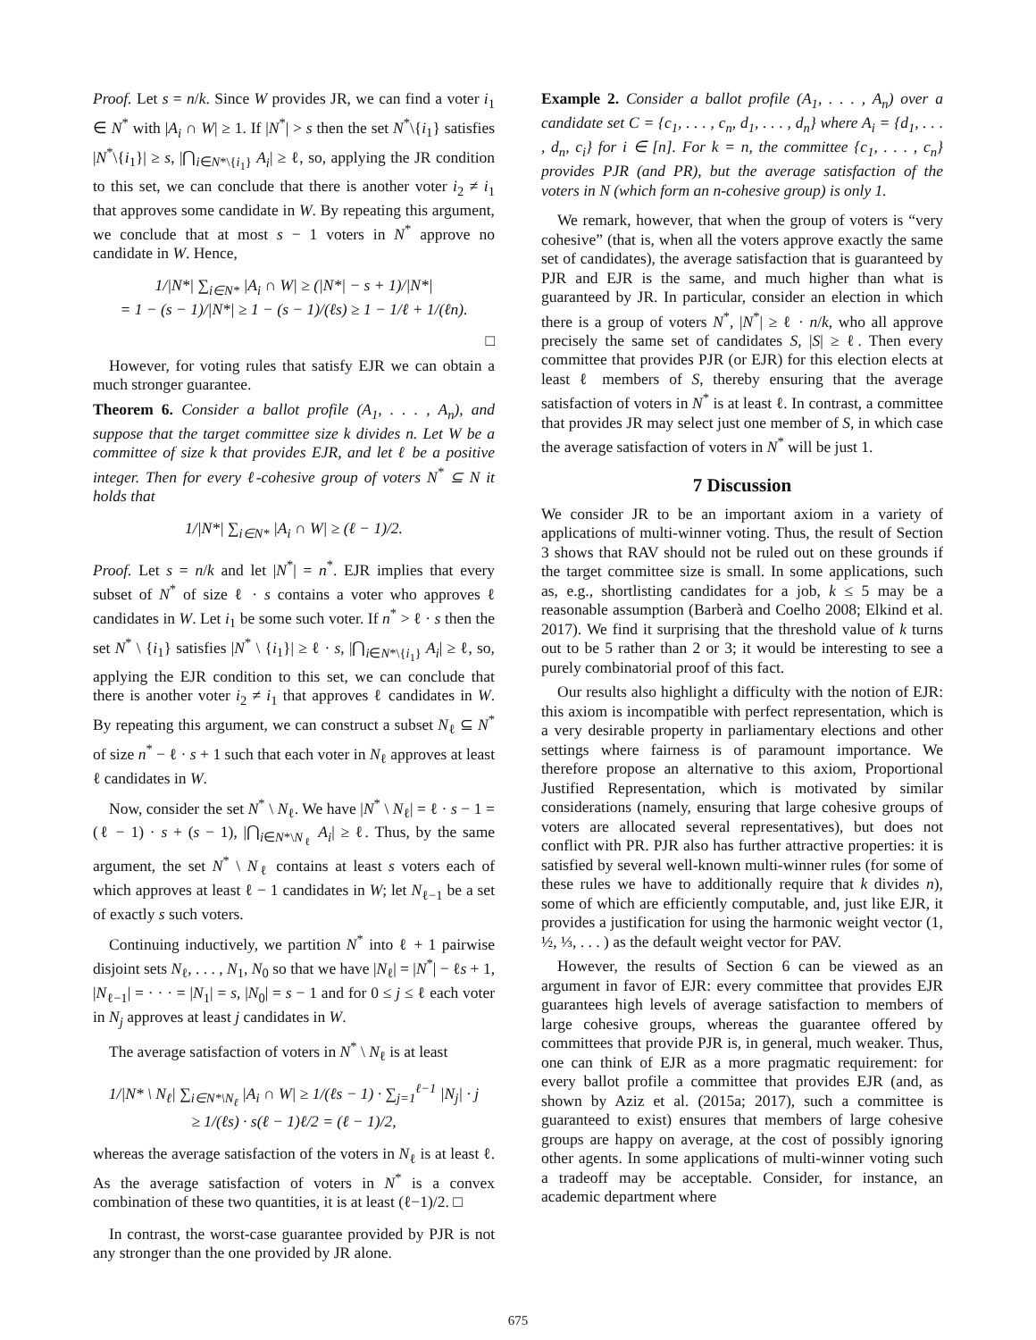Proof. Let s = n/k. Since W provides JR, we can find a voter i<sub>1</sub> ∈ N<sup>*</sup> with |A<sub>i</sub> ∩ W| ≥ 1. If |N<sup>*</sup>| > s then the set N<sup>*</sup>\{i<sub>1</sub>} satisfies |N<sup>*</sup>\{i<sub>1</sub>}| ≥ s, |⋂<sub>i∈N*\{i<sub>1</sub>}</sub> A<sub>i</sub>| ≥ ℓ, so, applying the JR condition to this set, we can conclude that there is another voter i<sub>2</sub> ≠ i<sub>1</sub> that approves some candidate in W. By repeating this argument, we conclude that at most s − 1 voters in N<sup>*</sup> approve no candidate in W. Hence,
1/|N*| ∑<sub>i∈N*</sub> |A<sub>i</sub> ∩ W| ≥ (|N*| − s + 1)/|N*|
= 1 − (s − 1)/|N*| ≥ 1 − (s − 1)/(ℓs) ≥ 1 − 1/ℓ + 1/(ℓn).
□
However, for voting rules that satisfy EJR we can obtain a much stronger guarantee.
Theorem 6. Consider a ballot profile (A<sub>1</sub>, . . . , A<sub>n</sub>), and suppose that the target committee size k divides n. Let W be a committee of size k that provides EJR, and let ℓ be a positive integer. Then for every ℓ-cohesive group of voters N<sup>*</sup> ⊆ N it holds that
1/|N*| ∑<sub>i∈N*</sub> |A<sub>i</sub> ∩ W| ≥ (ℓ − 1)/2.
Proof. Let s = n/k and let |N<sup>*</sup>| = n<sup>*</sup>. EJR implies that every subset of N<sup>*</sup> of size ℓ · s contains a voter who approves ℓ candidates in W. Let i<sub>1</sub> be some such voter. If n<sup>*</sup> > ℓ · s then the set N<sup>*</sup> \ {i<sub>1</sub>} satisfies |N<sup>*</sup> \ {i<sub>1</sub>}| ≥ ℓ · s, |⋂<sub>i∈N*\{i<sub>1</sub>}</sub> A<sub>i</sub>| ≥ ℓ, so, applying the EJR condition to this set, we can conclude that there is another voter i<sub>2</sub> ≠ i<sub>1</sub> that approves ℓ candidates in W. By repeating this argument, we can construct a subset N<sub>ℓ</sub> ⊆ N<sup>*</sup> of size n<sup>*</sup> − ℓ · s + 1 such that each voter in N<sub>ℓ</sub> approves at least ℓ candidates in W.
Now, consider the set N<sup>*</sup> \ N<sub>ℓ</sub>. We have |N<sup>*</sup> \ N<sub>ℓ</sub>| = ℓ · s − 1 = (ℓ − 1) · s + (s − 1), |⋂<sub>i∈N*\N<sub>ℓ</sub></sub> A<sub>i</sub>| ≥ ℓ. Thus, by the same argument, the set N<sup>*</sup> \ N<sub>ℓ</sub> contains at least s voters each of which approves at least ℓ − 1 candidates in W; let N<sub>ℓ−1</sub> be a set of exactly s such voters.
Continuing inductively, we partition N<sup>*</sup> into ℓ + 1 pairwise disjoint sets N<sub>ℓ</sub>, . . . , N<sub>1</sub>, N<sub>0</sub> so that we have |N<sub>ℓ</sub>| = |N<sup>*</sup>| − ℓs + 1, |N<sub>ℓ−1</sub>| = · · · = |N<sub>1</sub>| = s, |N<sub>0</sub>| = s − 1 and for 0 ≤ j ≤ ℓ each voter in N<sub>j</sub> approves at least j candidates in W.
The average satisfaction of voters in N<sup>*</sup> \ N<sub>ℓ</sub> is at least
1/|N* \ N<sub>ℓ</sub>| ∑<sub>i∈N*\N<sub>ℓ</sub></sub> |A<sub>i</sub> ∩ W| ≥ 1/(ℓs − 1) · ∑<sub>j=1</sub><sup>ℓ−1</sup> |N<sub>j</sub>| · j
≥ 1/(ℓs) · s(ℓ − 1)ℓ/2 = (ℓ − 1)/2,
whereas the average satisfaction of the voters in N<sub>ℓ</sub> is at least ℓ. As the average satisfaction of voters in N<sup>*</sup> is a convex combination of these two quantities, it is at least (ℓ−1)/2. □
In contrast, the worst-case guarantee provided by PJR is not any stronger than the one provided by JR alone.
Example 2. Consider a ballot profile (A<sub>1</sub>, . . . , A<sub>n</sub>) over a candidate set C = {c<sub>1</sub>, . . . , c<sub>n</sub>, d<sub>1</sub>, . . . , d<sub>n</sub>} where A<sub>i</sub> = {d<sub>1</sub>, . . . , d<sub>n</sub>, c<sub>i</sub>} for i ∈ [n]. For k = n, the committee {c<sub>1</sub>, . . . , c<sub>n</sub>} provides PJR (and PR), but the average satisfaction of the voters in N (which form an n-cohesive group) is only 1.
We remark, however, that when the group of voters is “very cohesive” (that is, when all the voters approve exactly the same set of candidates), the average satisfaction that is guaranteed by PJR and EJR is the same, and much higher than what is guaranteed by JR. In particular, consider an election in which there is a group of voters N<sup>*</sup>, |N<sup>*</sup>| ≥ ℓ · n/k, who all approve precisely the same set of candidates S, |S| ≥ ℓ. Then every committee that provides PJR (or EJR) for this election elects at least ℓ members of S, thereby ensuring that the average satisfaction of voters in N<sup>*</sup> is at least ℓ. In contrast, a committee that provides JR may select just one member of S, in which case the average satisfaction of voters in N<sup>*</sup> will be just 1.
7 Discussion
We consider JR to be an important axiom in a variety of applications of multi-winner voting. Thus, the result of Section 3 shows that RAV should not be ruled out on these grounds if the target committee size is small. In some applications, such as, e.g., shortlisting candidates for a job, k ≤ 5 may be a reasonable assumption (Barberà and Coelho 2008; Elkind et al. 2017). We find it surprising that the threshold value of k turns out to be 5 rather than 2 or 3; it would be interesting to see a purely combinatorial proof of this fact.
Our results also highlight a difficulty with the notion of EJR: this axiom is incompatible with perfect representation, which is a very desirable property in parliamentary elections and other settings where fairness is of paramount importance. We therefore propose an alternative to this axiom, Proportional Justified Representation, which is motivated by similar considerations (namely, ensuring that large cohesive groups of voters are allocated several representatives), but does not conflict with PR. PJR also has further attractive properties: it is satisfied by several well-known multi-winner rules (for some of these rules we have to additionally require that k divides n), some of which are efficiently computable, and, just like EJR, it provides a justification for using the harmonic weight vector (1, ½, ⅓, . . . ) as the default weight vector for PAV.
However, the results of Section 6 can be viewed as an argument in favor of EJR: every committee that provides EJR guarantees high levels of average satisfaction to members of large cohesive groups, whereas the guarantee offered by committees that provide PJR is, in general, much weaker. Thus, one can think of EJR as a more pragmatic requirement: for every ballot profile a committee that provides EJR (and, as shown by Aziz et al. (2015a; 2017), such a committee is guaranteed to exist) ensures that members of large cohesive groups are happy on average, at the cost of possibly ignoring other agents. In some applications of multi-winner voting such a tradeoff may be acceptable. Consider, for instance, an academic department where
675